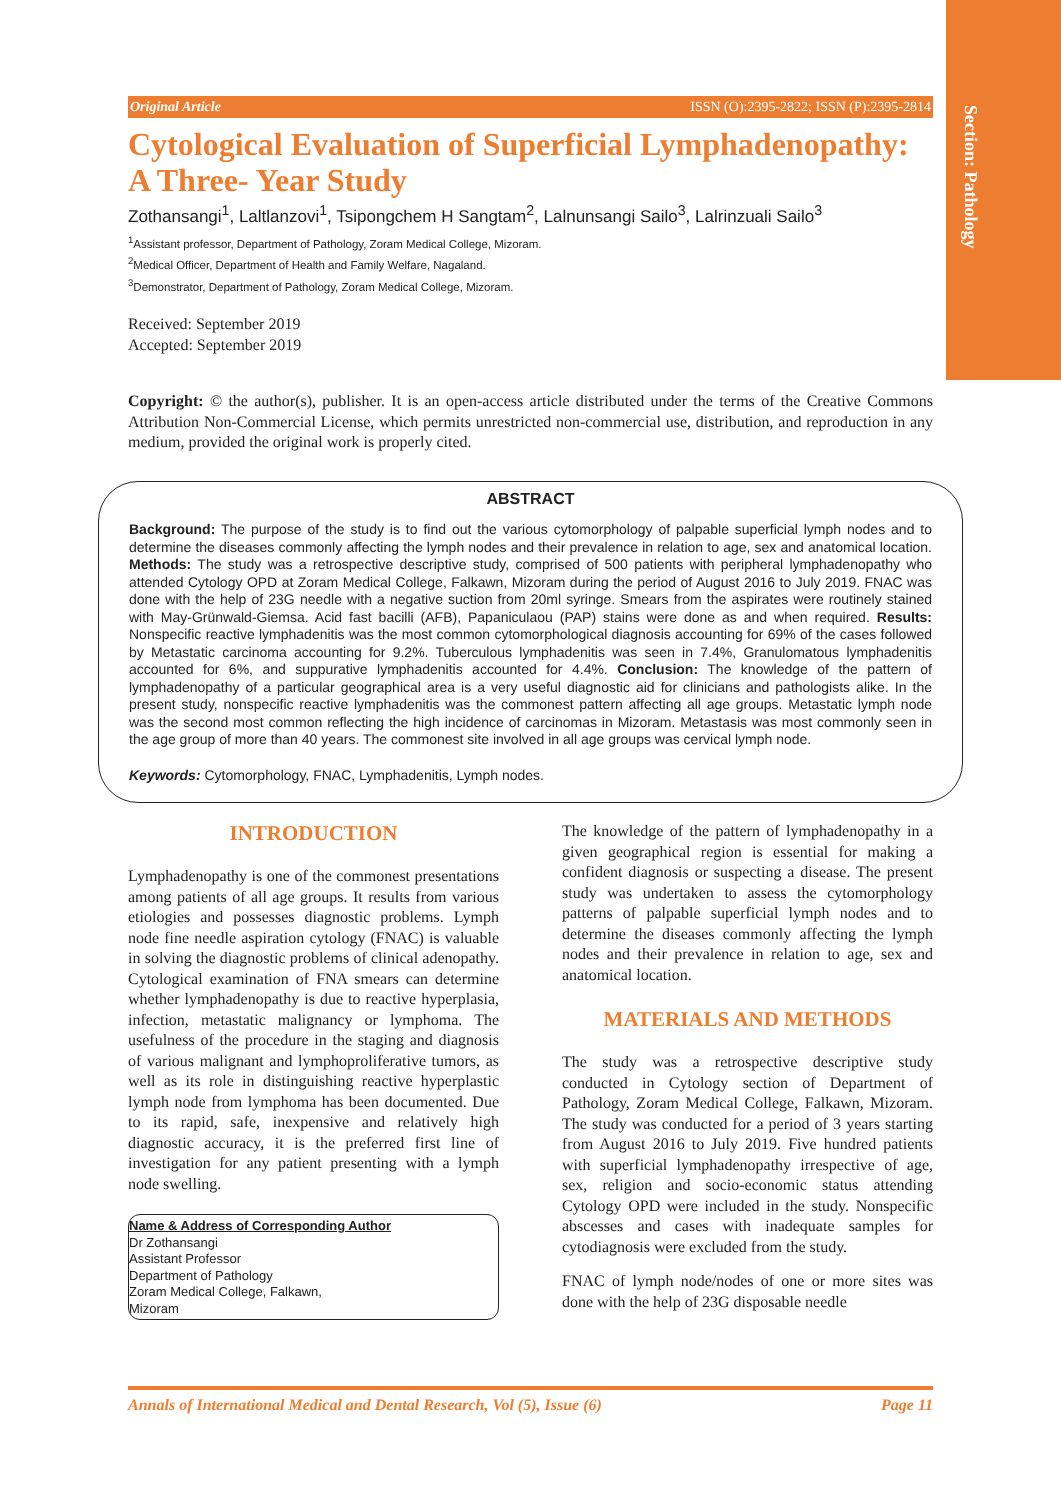Section: Pathology
Original Article ISSN (O):2395-2822; ISSN (P):2395-2814
Cytological Evaluation of Superficial Lymphadenopathy: A Three- Year Study
Zothansangi<sup>1</sup>, Laltlanzovi<sup>1</sup>, Tsipongchem H Sangtam<sup>2</sup>, Lalnunsangi Sailo<sup>3</sup>, Lalrinzuali Sailo<sup>3</sup>
<sup>1</sup> Assistant professor, Department of Pathology, Zoram Medical College, Mizoram.
<sup>2</sup> Medical Officer, Department of Health and Family Welfare, Nagaland.
<sup>3</sup> Demonstrator, Department of Pathology, Zoram Medical College, Mizoram.
Received: September 2019
Accepted: September 2019
Copyright: © the author(s), publisher. It is an open-access article distributed under the terms of the Creative Commons Attribution Non-Commercial License, which permits unrestricted non-commercial use, distribution, and reproduction in any medium, provided the original work is properly cited.
ABSTRACT
Background: The purpose of the study is to find out the various cytomorphology of palpable superficial lymph nodes and to determine the diseases commonly affecting the lymph nodes and their prevalence in relation to age, sex and anatomical location. Methods: The study was a retrospective descriptive study, comprised of 500 patients with peripheral lymphadenopathy who attended Cytology OPD at Zoram Medical College, Falkawn, Mizoram during the period of August 2016 to July 2019. FNAC was done with the help of 23G needle with a negative suction from 20ml syringe. Smears from the aspirates were routinely stained with May-Grünwald-Giemsa. Acid fast bacilli (AFB), Papaniculaou (PAP) stains were done as and when required. Results: Nonspecific reactive lymphadenitis was the most common cytomorphological diagnosis accounting for 69% of the cases followed by Metastatic carcinoma accounting for 9.2%. Tuberculous lymphadenitis was seen in 7.4%, Granulomatous lymphadenitis accounted for 6%, and suppurative lymphadenitis accounted for 4.4%. Conclusion: The knowledge of the pattern of lymphadenopathy of a particular geographical area is a very useful diagnostic aid for clinicians and pathologists alike. In the present study, nonspecific reactive lymphadenitis was the commonest pattern affecting all age groups. Metastatic lymph node was the second most common reflecting the high incidence of carcinomas in Mizoram. Metastasis was most commonly seen in the age group of more than 40 years. The commonest site involved in all age groups was cervical lymph node.
Keywords: Cytomorphology, FNAC, Lymphadenitis, Lymph nodes.
INTRODUCTION
Lymphadenopathy is one of the commonest presentations among patients of all age groups. It results from various etiologies and possesses diagnostic problems. Lymph node fine needle aspiration cytology (FNAC) is valuable in solving the diagnostic problems of clinical adenopathy. Cytological examination of FNA smears can determine whether lymphadenopathy is due to reactive hyperplasia, infection, metastatic malignancy or lymphoma. The usefulness of the procedure in the staging and diagnosis of various malignant and lymphoproliferative tumors, as well as its role in distinguishing reactive hyperplastic lymph node from lymphoma has been documented. Due to its rapid, safe, inexpensive and relatively high diagnostic accuracy, it is the preferred first line of investigation for any patient presenting with a lymph node swelling.
Name & Address of Corresponding Author
Dr Zothansangi
Assistant Professor
Department of Pathology
Zoram Medical College, Falkawn,
Mizoram
The knowledge of the pattern of lymphadenopathy in a given geographical region is essential for making a confident diagnosis or suspecting a disease. The present study was undertaken to assess the cytomorphology patterns of palpable superficial lymph nodes and to determine the diseases commonly affecting the lymph nodes and their prevalence in relation to age, sex and anatomical location.
MATERIALS AND METHODS
The study was a retrospective descriptive study conducted in Cytology section of Department of Pathology, Zoram Medical College, Falkawn, Mizoram. The study was conducted for a period of 3 years starting from August 2016 to July 2019. Five hundred patients with superficial lymphadenopathy irrespective of age, sex, religion and socio-economic status attending Cytology OPD were included in the study. Nonspecific abscesses and cases with inadequate samples for cytodiagnosis were excluded from the study.
FNAC of lymph node/nodes of one or more sites was done with the help of 23G disposable needle
Annals of International Medical and Dental Research, Vol (5), Issue (6) Page 11